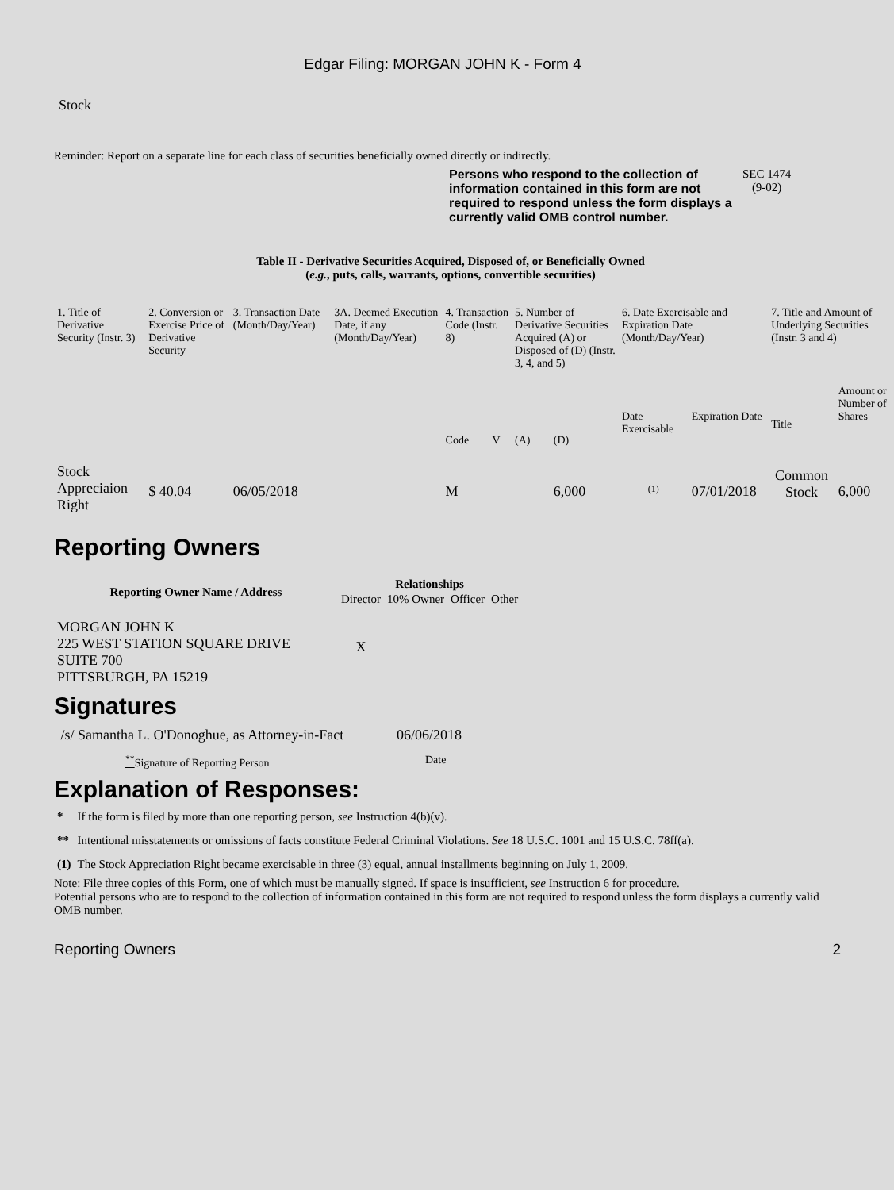Edgar Filing: MORGAN JOHN K - Form 4
Stock
Reminder: Report on a separate line for each class of securities beneficially owned directly or indirectly.
Persons who respond to the collection of information contained in this form are not required to respond unless the form displays a currently valid OMB control number.
SEC 1474
(9-02)
Table II - Derivative Securities Acquired, Disposed of, or Beneficially Owned
(e.g., puts, calls, warrants, options, convertible securities)
| 1. Title of Derivative Security (Instr. 3) | 2. Conversion or Exercise Price of Derivative Security | 3. Transaction Date (Month/Day/Year) | 3A. Deemed Execution Date, if any (Month/Day/Year) | 4. Transaction Code (Instr. 8) | | 5. Number of Derivative Securities Acquired (A) or Disposed of (D) (Instr. 3, 4, and 5) | | 6. Date Exercisable and Expiration Date (Month/Day/Year) | | 7. Title and Amount of Underlying Securities (Instr. 3 and 4) | |
| | | | | Code | V | (A) | (D) | Date Exercisable | Expiration Date | Title | Amount or Number of Shares |
| Stock Appreciaion Right | $ 40.04 | 06/05/2018 | | M | | | 6,000 | <sup>(1)</sup> | 07/01/2018 | Common Stock | 6,000 |
Reporting Owners
| Reporting Owner Name / Address | Relationships | | | |
| --- | --- | --- | --- | --- |
| | Director | 10% Owner | Officer | Other |
| MORGAN JOHN K 225 WEST STATION SQUARE DRIVE SUITE 700 PITTSBURGH, PA 15219 | X | | | |
Signatures
| /s/ Samantha L. O'Donoghue, as Attorney-in-Fact | 06/06/2018 |
| <sup>**</sup> Signature of Reporting Person | Date |
Explanation of Responses:
| * | If the form is filed by more than one reporting person, see Instruction 4(b)(v). |
| ** | Intentional misstatements or omissions of facts constitute Federal Criminal Violations. See 18 U.S.C. 1001 and 15 U.S.C. 78ff(a). |
| (1) | The Stock Appreciation Right became exercisable in three (3) equal, annual installments beginning on July 1, 2009. |
Note: File three copies of this Form, one of which must be manually signed. If space is insufficient, see Instruction 6 for procedure.
Potential persons who are to respond to the collection of information contained in this form are not required to respond unless the form displays a currently valid OMB number.
Reporting Owners 2